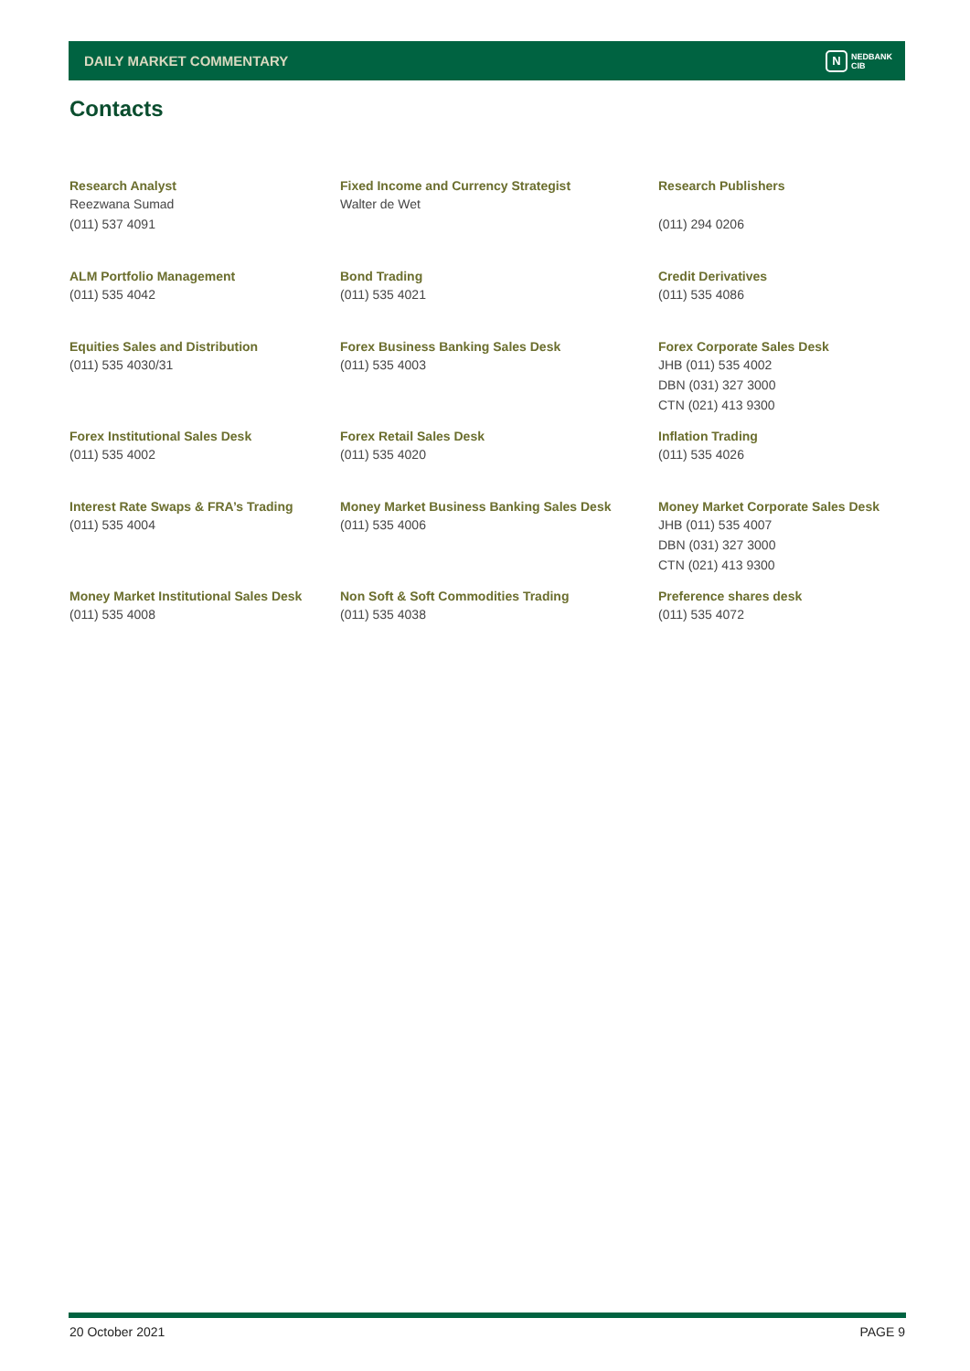DAILY MARKET COMMENTARY
N NEDBANK
CIB
Contacts
| Research Analyst Reezwana Sumad (011) 537 4091 | Fixed Income and Currency Strategist Walter de Wet | Research Publishers (011) 294 0206 |
| ALM Portfolio Management (011) 535 4042 | Bond Trading (011) 535 4021 | Credit Derivatives (011) 535 4086 |
| Equities Sales and Distribution (011) 535 4030/31 | Forex Business Banking Sales Desk (011) 535 4003 | Forex Corporate Sales Desk JHB (011) 535 4002 DBN (031) 327 3000 CTN (021) 413 9300 |
| Forex Institutional Sales Desk (011) 535 4002 | Forex Retail Sales Desk (011) 535 4020 | Inflation Trading (011) 535 4026 |
| Interest Rate Swaps & FRA’s Trading (011) 535 4004 | Money Market Business Banking Sales Desk (011) 535 4006 | Money Market Corporate Sales Desk JHB (011) 535 4007 DBN (031) 327 3000 CTN (021) 413 9300 |
| Money Market Institutional Sales Desk (011) 535 4008 | Non Soft & Soft Commodities Trading (011) 535 4038 | Preference shares desk (011) 535 4072 |
20 October 2021 PAGE 9